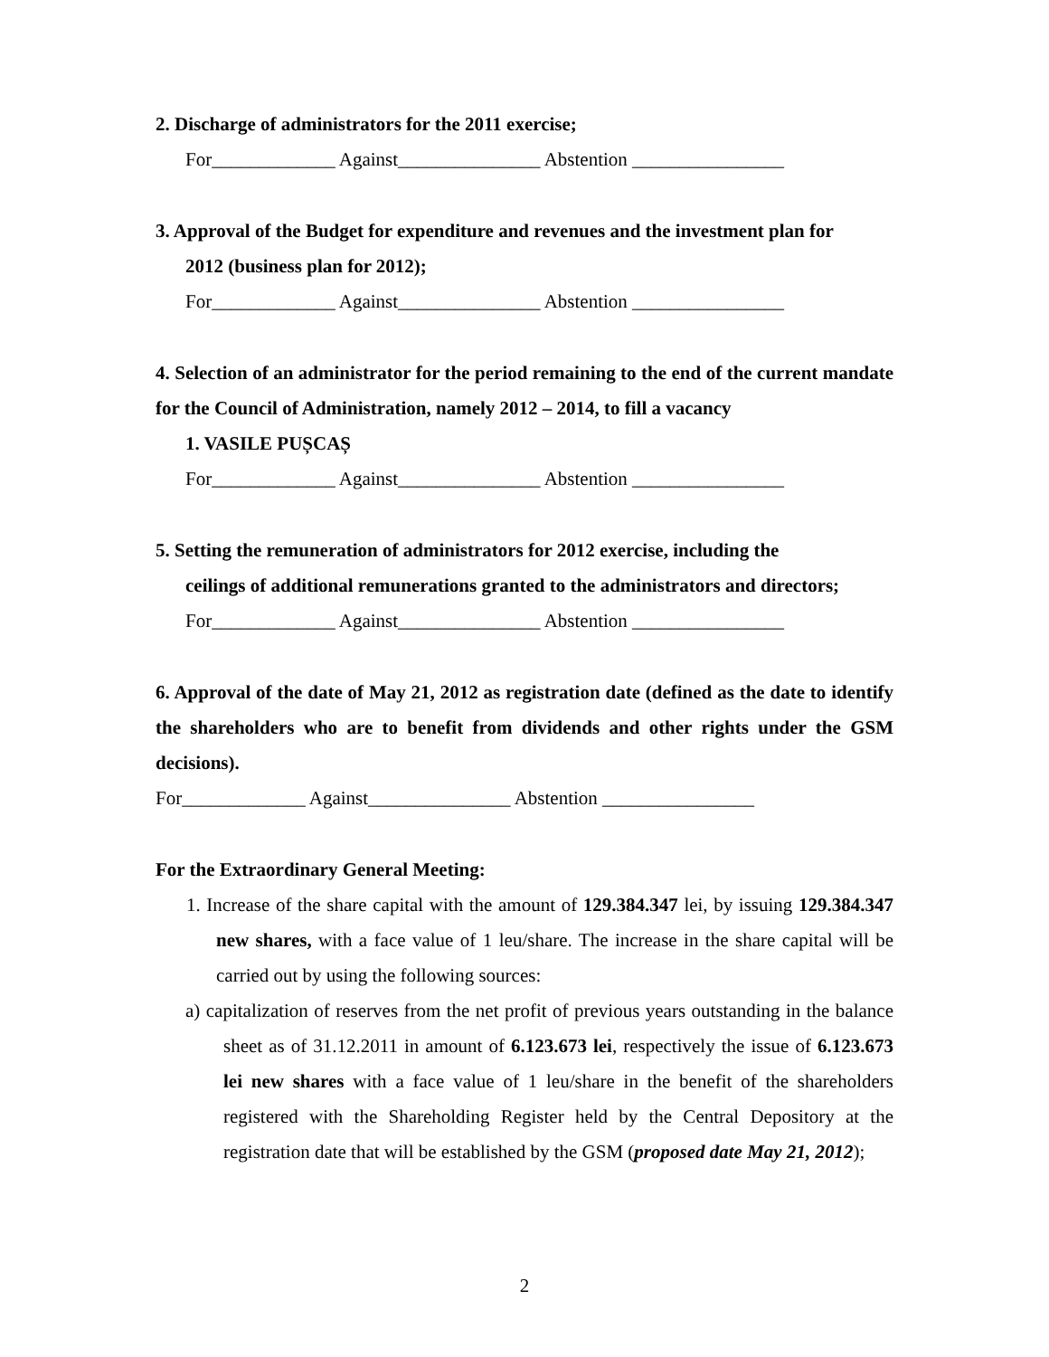2. Discharge of administrators for the 2011 exercise;
For_____________ Against_______________ Abstention ________________
3. Approval of the Budget for expenditure and revenues and the investment plan for
2012 (business plan for 2012);
For_____________ Against_______________ Abstention ________________
4. Selection of an administrator for the period remaining to the end of the current mandate for the Council of Administration, namely 2012 – 2014, to fill a vacancy
1. VASILE PUȘCAȘ
For_____________ Against_______________ Abstention ________________
5. Setting the remuneration of administrators for 2012 exercise, including the
ceilings of additional remunerations granted to the administrators and directors;
For_____________ Against_______________ Abstention ________________
6. Approval of the date of May 21, 2012 as registration date (defined as the date to identify the shareholders who are to benefit from dividends and other rights under the GSM decisions).
For_____________ Against_______________ Abstention ________________
For the Extraordinary General Meeting:
1. Increase of the share capital with the amount of 129.384.347 lei, by issuing 129.384.347 new shares, with a face value of 1 leu/share. The increase in the share capital will be carried out by using the following sources:
a) capitalization of reserves from the net profit of previous years outstanding in the balance sheet as of 31.12.2011 in amount of 6.123.673 lei, respectively the issue of 6.123.673 lei new shares with a face value of 1 leu/share in the benefit of the shareholders registered with the Shareholding Register held by the Central Depository at the registration date that will be established by the GSM (proposed date May 21, 2012);
2